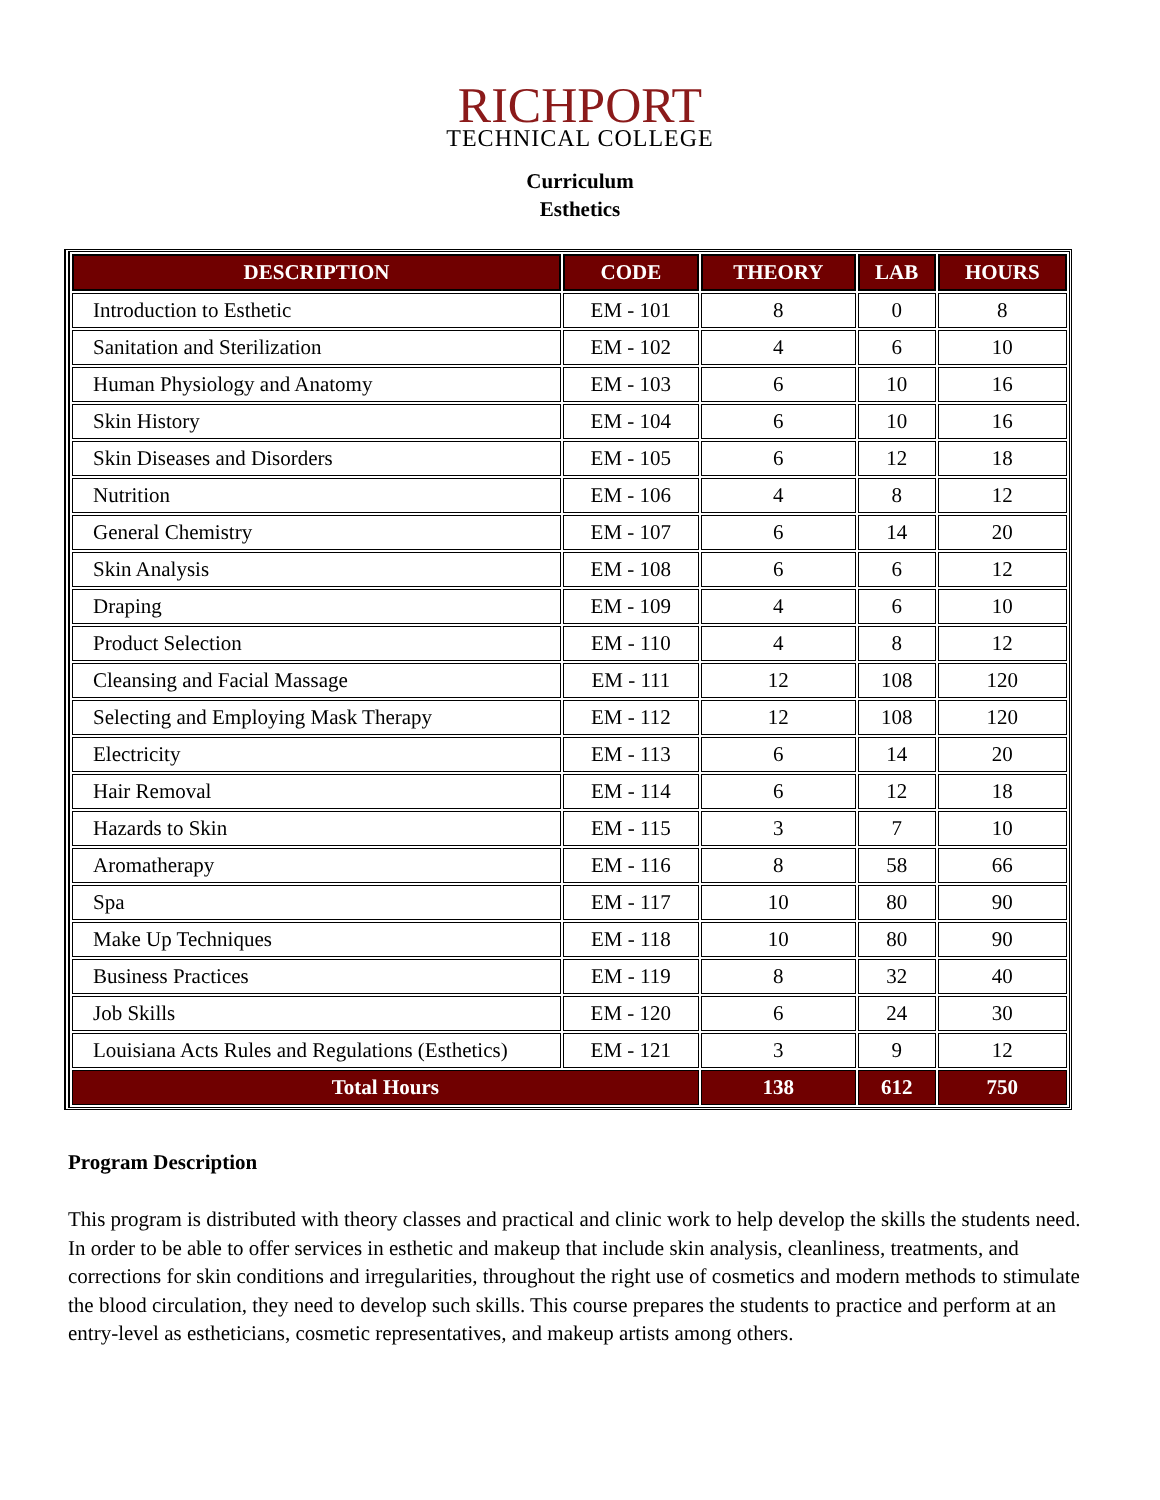RICHPORT
TECHNICAL COLLEGE
Curriculum
Esthetics
| DESCRIPTION | CODE | THEORY | LAB | HOURS |
| --- | --- | --- | --- | --- |
| Introduction to Esthetic | EM - 101 | 8 | 0 | 8 |
| Sanitation and Sterilization | EM - 102 | 4 | 6 | 10 |
| Human Physiology and Anatomy | EM - 103 | 6 | 10 | 16 |
| Skin History | EM - 104 | 6 | 10 | 16 |
| Skin Diseases and Disorders | EM - 105 | 6 | 12 | 18 |
| Nutrition | EM - 106 | 4 | 8 | 12 |
| General Chemistry | EM - 107 | 6 | 14 | 20 |
| Skin Analysis | EM - 108 | 6 | 6 | 12 |
| Draping | EM - 109 | 4 | 6 | 10 |
| Product Selection | EM - 110 | 4 | 8 | 12 |
| Cleansing and Facial Massage | EM - 111 | 12 | 108 | 120 |
| Selecting and Employing Mask Therapy | EM - 112 | 12 | 108 | 120 |
| Electricity | EM - 113 | 6 | 14 | 20 |
| Hair Removal | EM - 114 | 6 | 12 | 18 |
| Hazards to Skin | EM - 115 | 3 | 7 | 10 |
| Aromatherapy | EM - 116 | 8 | 58 | 66 |
| Spa | EM - 117 | 10 | 80 | 90 |
| Make Up Techniques | EM - 118 | 10 | 80 | 90 |
| Business Practices | EM - 119 | 8 | 32 | 40 |
| Job Skills | EM - 120 | 6 | 24 | 30 |
| Louisiana Acts Rules and Regulations (Esthetics) | EM - 121 | 3 | 9 | 12 |
| Total Hours | | 138 | 612 | 750 |
Program Description
This program is distributed with theory classes and practical and clinic work to help develop the skills the students need. In order to be able to offer services in esthetic and makeup that include skin analysis, cleanliness, treatments, and corrections for skin conditions and irregularities, throughout the right use of cosmetics and modern methods to stimulate the blood circulation, they need to develop such skills. This course prepares the students to practice and perform at an entry-level as estheticians, cosmetic representatives, and makeup artists among others.